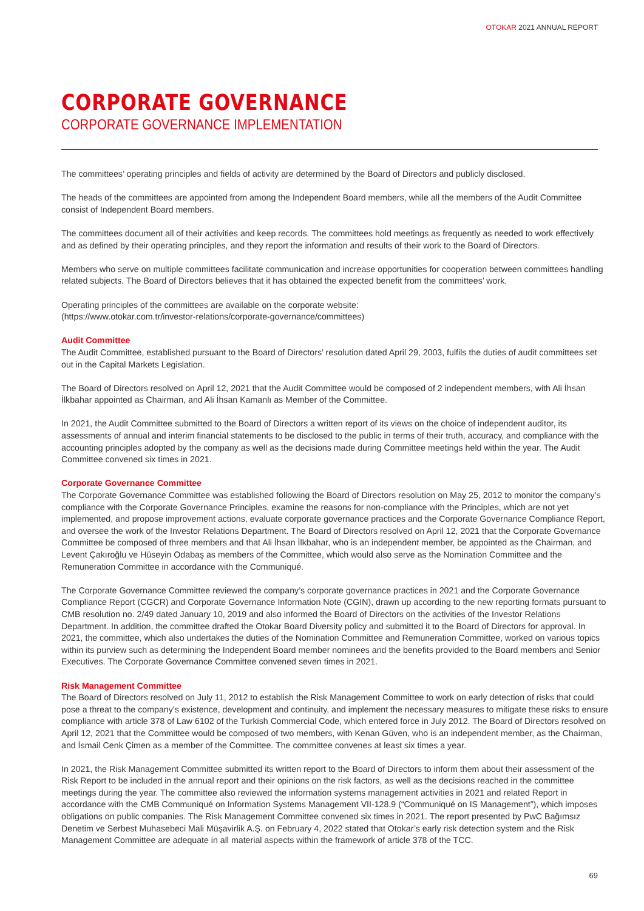OTOKAR 2021 ANNUAL REPORT
CORPORATE GOVERNANCE
CORPORATE GOVERNANCE IMPLEMENTATION
The committees’ operating principles and fields of activity are determined by the Board of Directors and publicly disclosed.
The heads of the committees are appointed from among the Independent Board members, while all the members of the Audit Committee consist of Independent Board members.
The committees document all of their activities and keep records. The committees hold meetings as frequently as needed to work effectively and as defined by their operating principles, and they report the information and results of their work to the Board of Directors.
Members who serve on multiple committees facilitate communication and increase opportunities for cooperation between committees handling related subjects. The Board of Directors believes that it has obtained the expected benefit from the committees’ work.
Operating principles of the committees are available on the corporate website:
(https://www.otokar.com.tr/investor-relations/corporate-governance/committees)
Audit Committee
The Audit Committee, established pursuant to the Board of Directors’ resolution dated April 29, 2003, fulfils the duties of audit committees set out in the Capital Markets Legislation.
The Board of Directors resolved on April 12, 2021 that the Audit Committee would be composed of 2 independent members, with Ali İhsan İlkbahar appointed as Chairman, and Ali İhsan Kamanlı as Member of the Committee.
In 2021, the Audit Committee submitted to the Board of Directors a written report of its views on the choice of independent auditor, its assessments of annual and interim financial statements to be disclosed to the public in terms of their truth, accuracy, and compliance with the accounting principles adopted by the company as well as the decisions made during Committee meetings held within the year. The Audit Committee convened six times in 2021.
Corporate Governance Committee
The Corporate Governance Committee was established following the Board of Directors resolution on May 25, 2012 to monitor the company’s compliance with the Corporate Governance Principles, examine the reasons for non-compliance with the Principles, which are not yet implemented, and propose improvement actions, evaluate corporate governance practices and the Corporate Governance Compliance Report, and oversee the work of the Investor Relations Department. The Board of Directors resolved on April 12, 2021 that the Corporate Governance Committee be composed of three members and that Ali İhsan İlkbahar, who is an independent member, be appointed as the Chairman, and Levent Çakıroğlu ve Hüseyin Odabaş as members of the Committee, which would also serve as the Nomination Committee and the Remuneration Committee in accordance with the Communiqué.
The Corporate Governance Committee reviewed the company’s corporate governance practices in 2021 and the Corporate Governance Compliance Report (CGCR) and Corporate Governance Information Note (CGIN), drawn up according to the new reporting formats pursuant to CMB resolution no. 2/49 dated January 10, 2019 and also informed the Board of Directors on the activities of the Investor Relations Department. In addition, the committee drafted the Otokar Board Diversity policy and submitted it to the Board of Directors for approval. In 2021, the committee, which also undertakes the duties of the Nomination Committee and Remuneration Committee, worked on various topics within its purview such as determining the Independent Board member nominees and the benefits provided to the Board members and Senior Executives. The Corporate Governance Committee convened seven times in 2021.
Risk Management Committee
The Board of Directors resolved on July 11, 2012 to establish the Risk Management Committee to work on early detection of risks that could pose a threat to the company’s existence, development and continuity, and implement the necessary measures to mitigate these risks to ensure compliance with article 378 of Law 6102 of the Turkish Commercial Code, which entered force in July 2012. The Board of Directors resolved on April 12, 2021 that the Committee would be composed of two members, with Kenan Güven, who is an independent member, as the Chairman, and İsmail Cenk Çimen as a member of the Committee. The committee convenes at least six times a year.
In 2021, the Risk Management Committee submitted its written report to the Board of Directors to inform them about their assessment of the Risk Report to be included in the annual report and their opinions on the risk factors, as well as the decisions reached in the committee meetings during the year. The committee also reviewed the information systems management activities in 2021 and related Report in accordance with the CMB Communiqué on Information Systems Management VII-128.9 (“Communiqué on IS Management”), which imposes obligations on public companies. The Risk Management Committee convened six times in 2021. The report presented by PwC Bağımsız Denetim ve Serbest Muhasebeci Mali Müşavirlik A.Ş. on February 4, 2022 stated that Otokar’s early risk detection system and the Risk Management Committee are adequate in all material aspects within the framework of article 378 of the TCC.
69